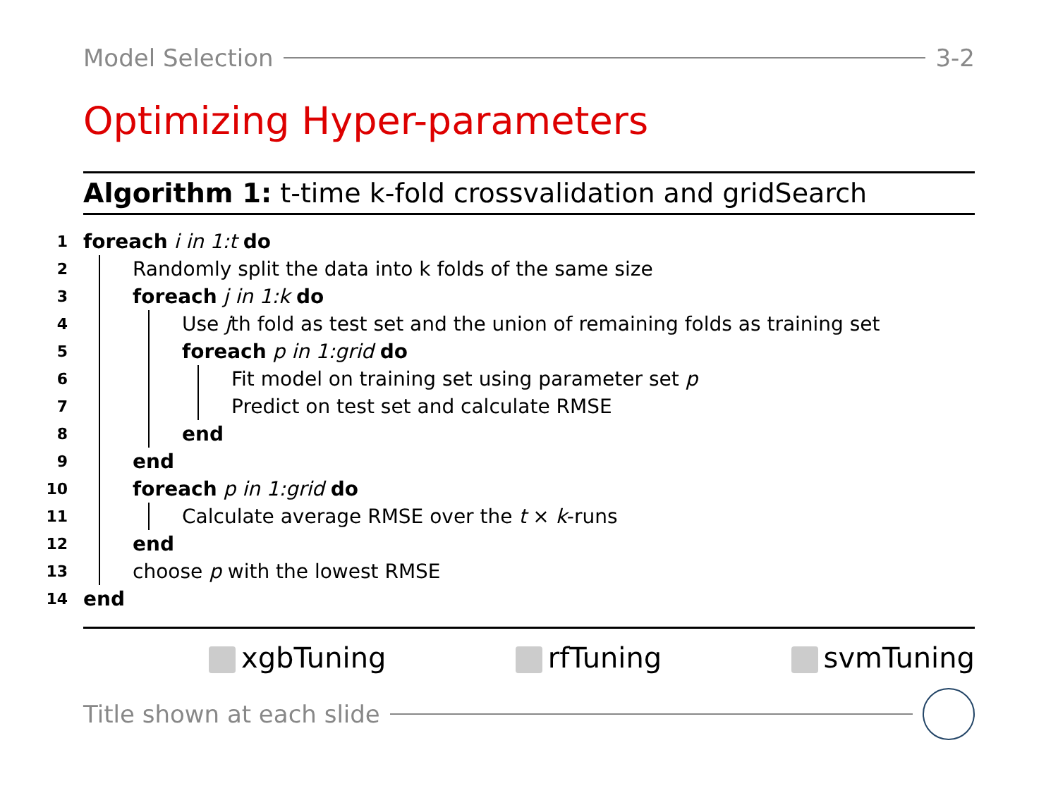Model Selection 3-2
Optimizing Hyper-parameters
Algorithm 1: t-time k-fold crossvalidation and gridSearch
1 foreach i in 1:t do
2 Randomly split the data into k folds of the same size
3 foreach j in 1:k do
4 Use jth fold as test set and the union of remaining folds as training set
5 foreach p in 1:grid do
6 Fit model on training set using parameter set p
7 Predict on test set and calculate RMSE
8 end
9 end
10 foreach p in 1:grid do
11 Calculate average RMSE over the t × k-runs
12 end
13 choose p with the lowest RMSE
14 end
xgbTuning rfTuning svmTuning
Title shown at each slide